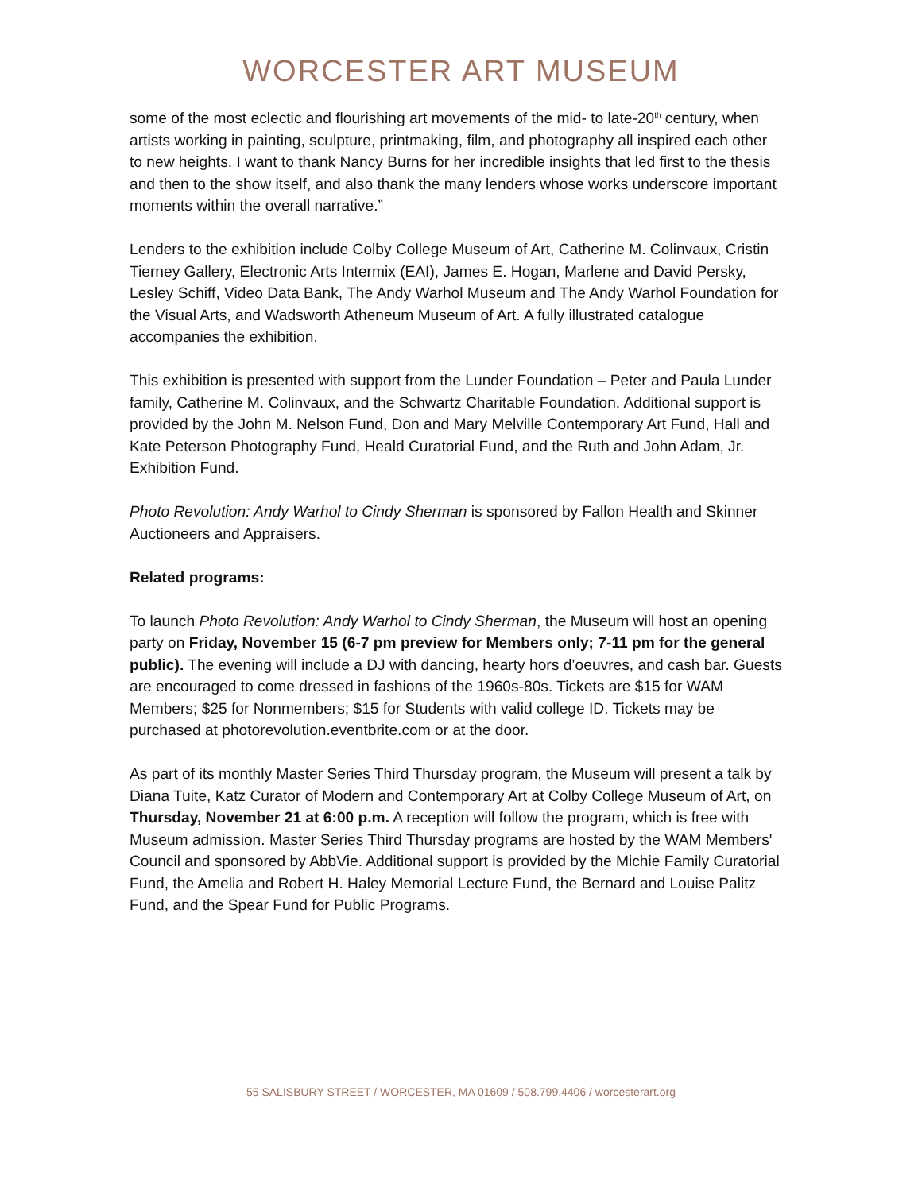WORCESTER ART MUSEUM
some of the most eclectic and flourishing art movements of the mid- to late-20<sup>th</sup> century, when artists working in painting, sculpture, printmaking, film, and photography all inspired each other to new heights. I want to thank Nancy Burns for her incredible insights that led first to the thesis and then to the show itself, and also thank the many lenders whose works underscore important moments within the overall narrative.”
Lenders to the exhibition include Colby College Museum of Art, Catherine M. Colinvaux, Cristin Tierney Gallery, Electronic Arts Intermix (EAI), James E. Hogan, Marlene and David Persky, Lesley Schiff, Video Data Bank, The Andy Warhol Museum and The Andy Warhol Foundation for the Visual Arts, and Wadsworth Atheneum Museum of Art. A fully illustrated catalogue accompanies the exhibition.
This exhibition is presented with support from the Lunder Foundation – Peter and Paula Lunder family, Catherine M. Colinvaux, and the Schwartz Charitable Foundation. Additional support is provided by the John M. Nelson Fund, Don and Mary Melville Contemporary Art Fund, Hall and Kate Peterson Photography Fund, Heald Curatorial Fund, and the Ruth and John Adam, Jr. Exhibition Fund.
Photo Revolution: Andy Warhol to Cindy Sherman is sponsored by Fallon Health and Skinner Auctioneers and Appraisers.
Related programs:
To launch Photo Revolution: Andy Warhol to Cindy Sherman, the Museum will host an opening party on Friday, November 15 (6-7 pm preview for Members only; 7-11 pm for the general public). The evening will include a DJ with dancing, hearty hors d’oeuvres, and cash bar. Guests are encouraged to come dressed in fashions of the 1960s-80s. Tickets are $15 for WAM Members; $25 for Nonmembers; $15 for Students with valid college ID. Tickets may be purchased at photorevolution.eventbrite.com or at the door.
As part of its monthly Master Series Third Thursday program, the Museum will present a talk by Diana Tuite, Katz Curator of Modern and Contemporary Art at Colby College Museum of Art, on Thursday, November 21 at 6:00 p.m. A reception will follow the program, which is free with Museum admission. Master Series Third Thursday programs are hosted by the WAM Members' Council and sponsored by AbbVie. Additional support is provided by the Michie Family Curatorial Fund, the Amelia and Robert H. Haley Memorial Lecture Fund, the Bernard and Louise Palitz Fund, and the Spear Fund for Public Programs.
55 SALISBURY STREET / WORCESTER, MA 01609 / 508.799.4406 / worcesterart.org